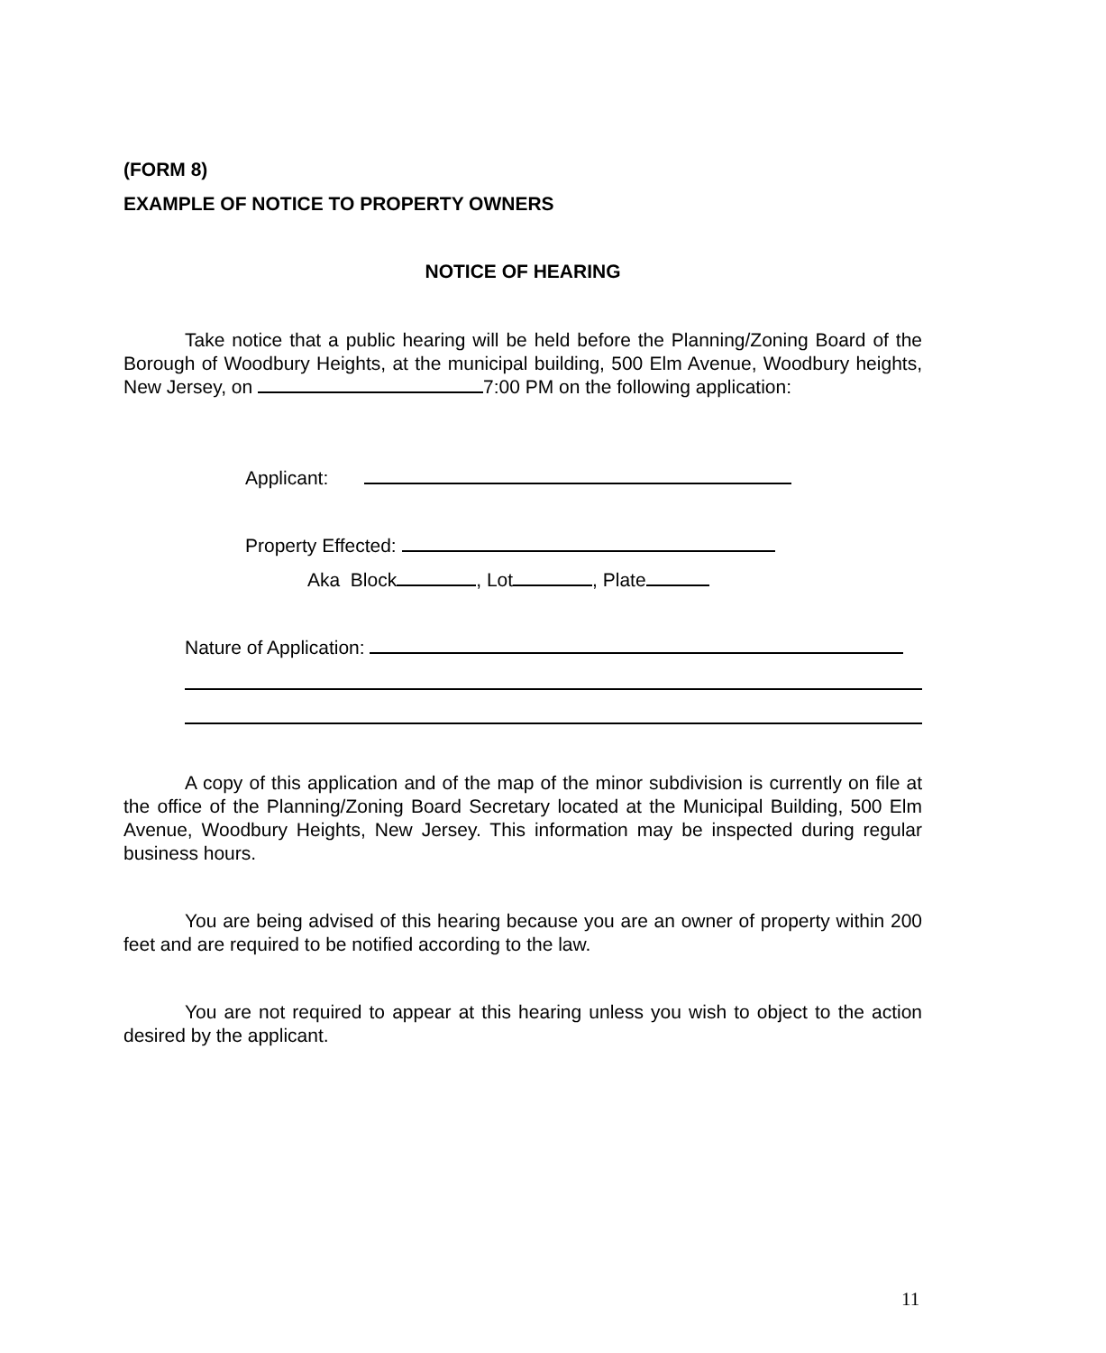(FORM 8)
EXAMPLE OF NOTICE TO PROPERTY OWNERS
NOTICE OF HEARING
Take notice that a public hearing will be held before the Planning/Zoning Board of the Borough of Woodbury Heights, at the municipal building, 500 Elm Avenue, Woodbury heights, New Jersey, on 7:00 PM on the following application:
Applicant:
Property Effected:
Aka Block , Lot , Plate
Nature of Application:
A copy of this application and of the map of the minor subdivision is currently on file at the office of the Planning/Zoning Board Secretary located at the Municipal Building, 500 Elm Avenue, Woodbury Heights, New Jersey. This information may be inspected during regular business hours.
You are being advised of this hearing because you are an owner of property within 200 feet and are required to be notified according to the law.
You are not required to appear at this hearing unless you wish to object to the action desired by the applicant.
11